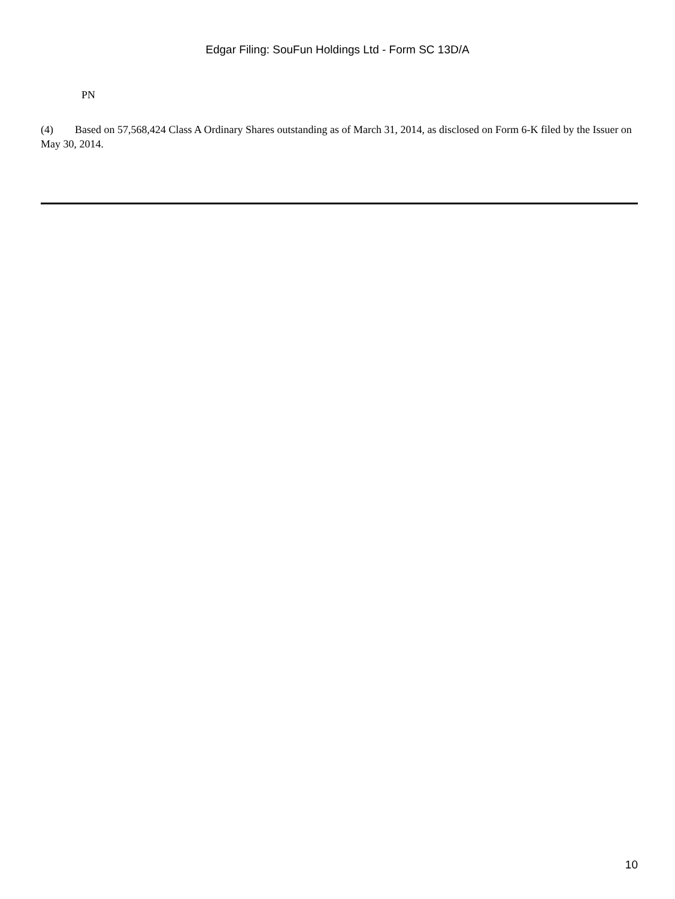Edgar Filing: SouFun Holdings Ltd - Form SC 13D/A
PN
(4) Based on 57,568,424 Class A Ordinary Shares outstanding as of March 31, 2014, as disclosed on Form 6-K filed by the Issuer on May 30, 2014.
10